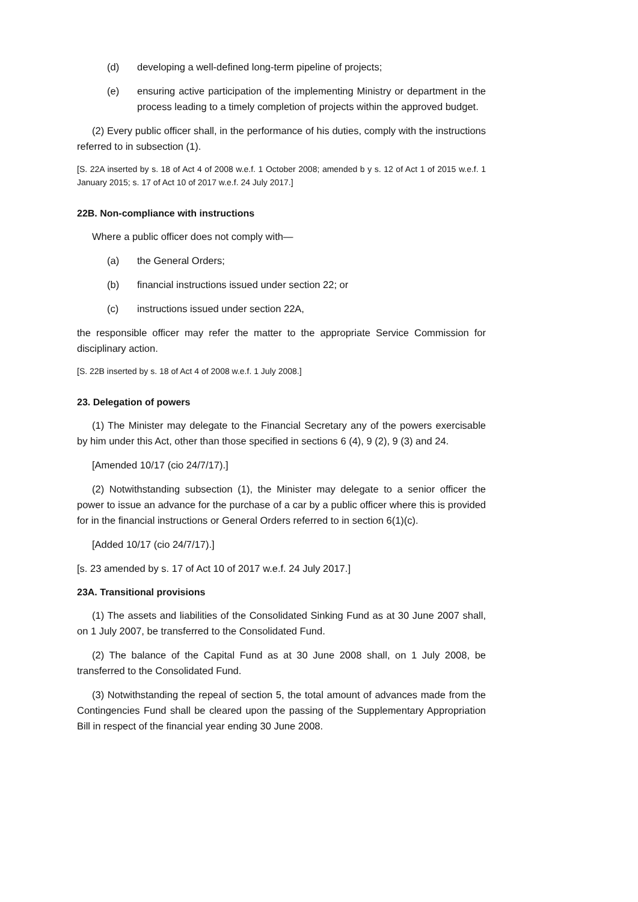(d) developing a well-defined long-term pipeline of projects;
(e) ensuring active participation of the implementing Ministry or department in the process leading to a timely completion of projects within the approved budget.
(2) Every public officer shall, in the performance of his duties, comply with the instructions referred to in subsection (1).
[S. 22A inserted by s. 18 of Act 4 of 2008 w.e.f. 1 October 2008; amended b y s. 12 of Act 1 of 2015 w.e.f. 1 January 2015; s. 17 of Act 10 of 2017 w.e.f. 24 July 2017.]
22B. Non-compliance with instructions
Where a public officer does not comply with—
(a) the General Orders;
(b) financial instructions issued under section 22; or
(c) instructions issued under section 22A,
the responsible officer may refer the matter to the appropriate Service Commission for disciplinary action.
[S. 22B inserted by s. 18 of Act 4 of 2008 w.e.f. 1 July 2008.]
23. Delegation of powers
(1) The Minister may delegate to the Financial Secretary any of the powers exercisable by him under this Act, other than those specified in sections 6 (4), 9 (2), 9 (3) and 24.
[Amended 10/17 (cio 24/7/17).]
(2) Notwithstanding subsection (1), the Minister may delegate to a senior officer the power to issue an advance for the purchase of a car by a public officer where this is provided for in the financial instructions or General Orders referred to in section 6(1)(c).
[Added 10/17 (cio 24/7/17).]
[s. 23 amended by s. 17 of Act 10 of 2017 w.e.f. 24 July 2017.]
23A. Transitional provisions
(1) The assets and liabilities of the Consolidated Sinking Fund as at 30 June 2007 shall, on 1 July 2007, be transferred to the Consolidated Fund.
(2) The balance of the Capital Fund as at 30 June 2008 shall, on 1 July 2008, be transferred to the Consolidated Fund.
(3) Notwithstanding the repeal of section 5, the total amount of advances made from the Contingencies Fund shall be cleared upon the passing of the Supplementary Appropriation Bill in respect of the financial year ending 30 June 2008.